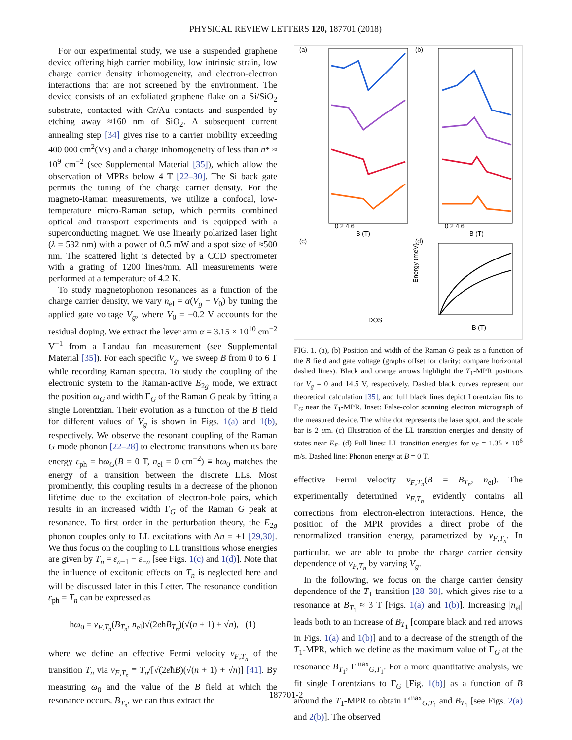PHYSICAL REVIEW LETTERS 120, 187701 (2018)
For our experimental study, we use a suspended graphene device offering high carrier mobility, low intrinsic strain, low charge carrier density inhomogeneity, and electron-electron interactions that are not screened by the environment. The device consists of an exfoliated graphene flake on a Si/SiO<sub>2</sub> substrate, contacted with Cr/Au contacts and suspended by etching away ≈160 nm of SiO<sub>2</sub>. A subsequent current annealing step [34] gives rise to a carrier mobility exceeding 400 000 cm<sup>2</sup>(Vs) and a charge inhomogeneity of less than n* ≈ 10<sup>9</sup> cm<sup>−2</sup> (see Supplemental Material [35]), which allow the observation of MPRs below 4 T [22–30]. The Si back gate permits the tuning of the charge carrier density. For the magneto-Raman measurements, we utilize a confocal, low-temperature micro-Raman setup, which permits combined optical and transport experiments and is equipped with a superconducting magnet. We use linearly polarized laser light (λ = 532 nm) with a power of 0.5 mW and a spot size of ≈500 nm. The scattered light is detected by a CCD spectrometer with a grating of 1200 lines/mm. All measurements were performed at a temperature of 4.2 K.
To study magnetophonon resonances as a function of the charge carrier density, we vary n<sub>el</sub> = α(V<sub>g</sub> − V<sub>0</sub>) by tuning the applied gate voltage V<sub>g</sub>, where V<sub>0</sub> = −0.2 V accounts for the residual doping. We extract the lever arm α = 3.15 × 10<sup>10</sup> cm<sup>−2</sup> V<sup>−1</sup> from a Landau fan measurement (see Supplemental Material [35]). For each specific V<sub>g</sub>, we sweep B from 0 to 6 T while recording Raman spectra. To study the coupling of the electronic system to the Raman-active E<sub>2g</sub> mode, we extract the position ω<sub>G</sub> and width Γ<sub>G</sub> of the Raman G peak by fitting a single Lorentzian. Their evolution as a function of the B field for different values of V<sub>g</sub> is shown in Figs. 1(a) and 1(b), respectively. We observe the resonant coupling of the Raman G mode phonon [22–28] to electronic transitions when its bare energy ε<sub>ph</sub> = ħω<sub>G</sub>(B = 0 T, n<sub>el</sub> = 0 cm<sup>−2</sup>) ≡ ħω<sub>0</sub> matches the energy of a transition between the discrete LLs. Most prominently, this coupling results in a decrease of the phonon lifetime due to the excitation of electron-hole pairs, which results in an increased width Γ<sub>G</sub> of the Raman G peak at resonance. To first order in the perturbation theory, the E<sub>2g</sub> phonon couples only to LL excitations with Δn = ±1 [29,30]. We thus focus on the coupling to LL transitions whose energies are given by T<sub>n</sub> = ε<sub>n+1</sub> − ε<sub>−n</sub> [see Figs. 1(c) and 1(d)]. Note that the influence of excitonic effects on T<sub>n</sub> is neglected here and will be discussed later in this Letter. The resonance condition ε<sub>ph</sub> = T<sub>n</sub> can be expressed as
ħω<sub>0</sub> = v<sub>F,T<sub>n</sub></sub>(B<sub>T<sub>n</sub></sub>, n<sub>el</sub>)√(2eħB<sub>T<sub>n</sub></sub>)(√(n + 1) + √n), (1)
where we define an effective Fermi velocity v<sub>F,T<sub>n</sub></sub> of the transition T<sub>n</sub> via v<sub>F,T<sub>n</sub></sub> ≡ T<sub>n</sub>/[√(2eħB)(√(n + 1) + √n)] [41]. By measuring ω<sub>0</sub> and the value of the B field at which the resonance occurs, B<sub>T<sub>n</sub></sub>, we can thus extract the
(a)
(b)
0 2 4 6
B (T)
0 2 4 6
B (T)
(c)
(d)
DOS
B (T)
Energy (meV)
FIG. 1. (a), (b) Position and width of the Raman G peak as a function of the B field and gate voltage (graphs offset for clarity; compare horizontal dashed lines). Black and orange arrows highlight the T<sub>1</sub>-MPR positions for V<sub>g</sub> = 0 and 14.5 V, respectively. Dashed black curves represent our theoretical calculation [35], and full black lines depict Lorentzian fits to Γ<sub>G</sub> near the T<sub>1</sub>-MPR. Inset: False-color scanning electron micrograph of the measured device. The white dot represents the laser spot, and the scale bar is 2 μm. (c) Illustration of the LL transition energies and density of states near E<sub>F</sub>. (d) Full lines: LL transition energies for v<sub>F</sub> = 1.35 × 10<sup>6</sup> m/s. Dashed line: Phonon energy at B = 0 T.
effective Fermi velocity v<sub>F,T<sub>n</sub></sub>(B = B<sub>T<sub>n</sub></sub>, n<sub>el</sub>). The experimentally determined v<sub>F,T<sub>n</sub></sub> evidently contains all corrections from electron-electron interactions. Hence, the position of the MPR provides a direct probe of the renormalized transition energy, parametrized by v<sub>F,T<sub>n</sub></sub>. In particular, we are able to probe the charge carrier density dependence of v<sub>F,T<sub>n</sub></sub> by varying V<sub>g</sub>.
In the following, we focus on the charge carrier density dependence of the T<sub>1</sub> transition [28–30], which gives rise to a resonance at B<sub>T<sub>1</sub></sub> ≈ 3 T [Figs. 1(a) and 1(b)]. Increasing |n<sub>el</sub>| leads both to an increase of B<sub>T<sub>1</sub></sub> [compare black and red arrows in Figs. 1(a) and 1(b)] and to a decrease of the strength of the T<sub>1</sub>-MPR, which we define as the maximum value of Γ<sub>G</sub> at the resonance B<sub>T<sub>1</sub></sub>, Γ<sup>max</sup><sub>G,T<sub>1</sub></sub>. For a more quantitative analysis, we fit single Lorentzians to Γ<sub>G</sub> [Fig. 1(b)] as a function of B around the T<sub>1</sub>-MPR to obtain Γ<sup>max</sup><sub>G,T<sub>1</sub></sub> and B<sub>T<sub>1</sub></sub> [see Figs. 2(a) and 2(b)]. The observed
187701-2